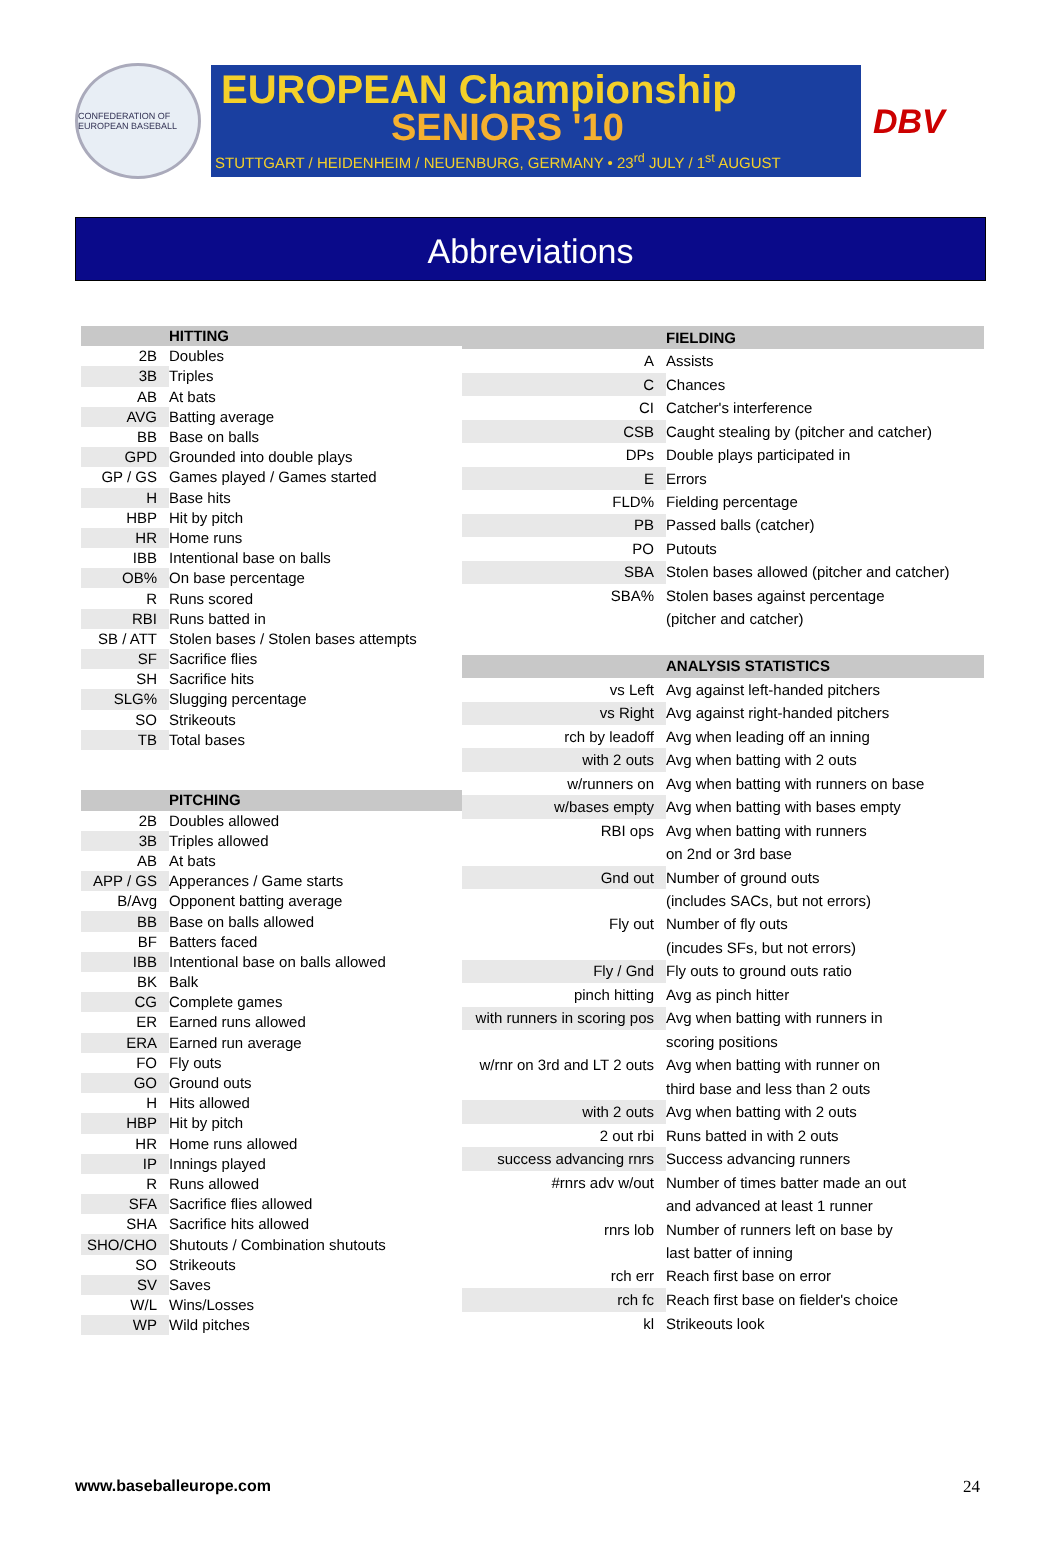CONFEDERATION OF EUROPEAN BASEBALL
EUROPEAN Championship
SENIORS '10
STUTTGART / HEIDENHEIM / NEUENBURG, GERMANY • 23<sup>rd</sup> JULY / 1<sup>st</sup> AUGUST
DBV
Abbreviations
| | HITTING |
| 2B | Doubles |
| 3B | Triples |
| AB | At bats |
| AVG | Batting average |
| BB | Base on balls |
| GPD | Grounded into double plays |
| GP / GS | Games played / Games started |
| H | Base hits |
| HBP | Hit by pitch |
| HR | Home runs |
| IBB | Intentional base on balls |
| OB% | On base percentage |
| R | Runs scored |
| RBI | Runs batted in |
| SB / ATT | Stolen bases / Stolen bases attempts |
| SF | Sacrifice flies |
| SH | Sacrifice hits |
| SLG% | Slugging percentage |
| SO | Strikeouts |
| TB | Total bases |
| | PITCHING |
| 2B | Doubles allowed |
| 3B | Triples allowed |
| AB | At bats |
| APP / GS | Apperances / Game starts |
| B/Avg | Opponent batting average |
| BB | Base on balls allowed |
| BF | Batters faced |
| IBB | Intentional base on balls allowed |
| BK | Balk |
| CG | Complete games |
| ER | Earned runs allowed |
| ERA | Earned run average |
| FO | Fly outs |
| GO | Ground outs |
| H | Hits allowed |
| HBP | Hit by pitch |
| HR | Home runs allowed |
| IP | Innings played |
| R | Runs allowed |
| SFA | Sacrifice flies allowed |
| SHA | Sacrifice hits allowed |
| SHO/CHO | Shutouts / Combination shutouts |
| SO | Strikeouts |
| SV | Saves |
| W/L | Wins/Losses |
| WP | Wild pitches |
| | FIELDING |
| A | Assists |
| C | Chances |
| CI | Catcher's interference |
| CSB | Caught stealing by (pitcher and catcher) |
| DPs | Double plays participated in |
| E | Errors |
| FLD% | Fielding percentage |
| PB | Passed balls (catcher) |
| PO | Putouts |
| SBA | Stolen bases allowed (pitcher and catcher) |
| SBA% | Stolen bases against percentage |
| | (pitcher and catcher) |
| | ANALYSIS STATISTICS |
| vs Left | Avg against left-handed pitchers |
| vs Right | Avg against right-handed pitchers |
| rch by leadoff | Avg when leading off an inning |
| with 2 outs | Avg when batting with 2 outs |
| w/runners on | Avg when batting with runners on base |
| w/bases empty | Avg when batting with bases empty |
| RBI ops | Avg when batting with runners |
| | on 2nd or 3rd base |
| Gnd out | Number of ground outs |
| | (includes SACs, but not errors) |
| Fly out | Number of fly outs |
| | (incudes SFs, but not errors) |
| Fly / Gnd | Fly outs to ground outs ratio |
| pinch hitting | Avg as pinch hitter |
| with runners in scoring pos | Avg when batting with runners in |
| | scoring positions |
| w/rnr on 3rd and LT 2 outs | Avg when batting with runner on |
| | third base and less than 2 outs |
| with 2 outs | Avg when batting with 2 outs |
| 2 out rbi | Runs batted in with 2 outs |
| success advancing rnrs | Success advancing runners |
| #rnrs adv w/out | Number of times batter made an out |
| | and advanced at least 1 runner |
| rnrs lob | Number of runners left on base by |
| | last batter of inning |
| rch err | Reach first base on error |
| rch fc | Reach first base on fielder's choice |
| kl | Strikeouts look |
www.baseballeurope.com 24